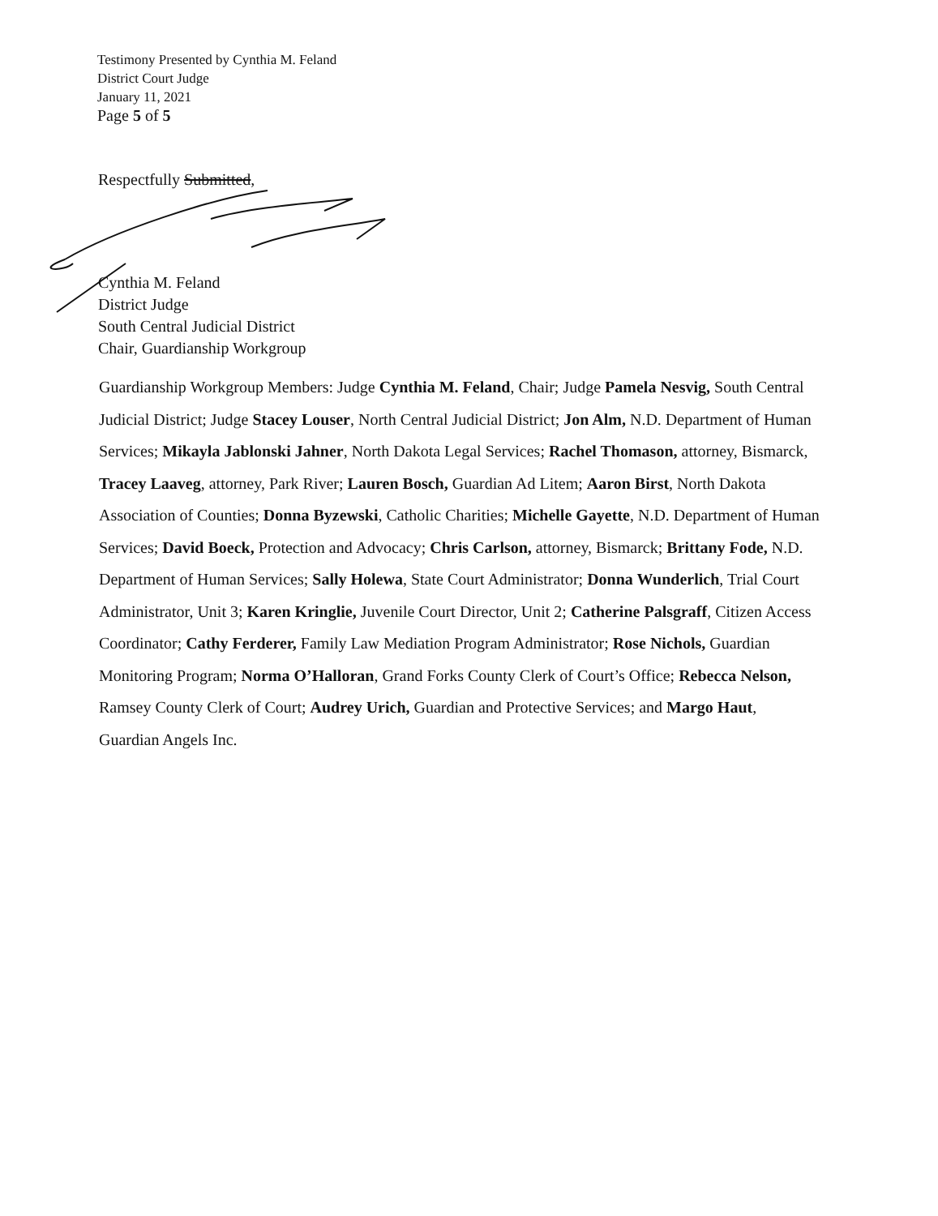Testimony Presented by Cynthia M. Feland
District Court Judge
January 11, 2021
Page 5 of 5
Respectfully Submitted,
Cynthia M. Feland
District Judge
South Central Judicial District
Chair, Guardianship Workgroup
Guardianship Workgroup Members: Judge Cynthia M. Feland, Chair; Judge Pamela Nesvig, South Central Judicial District; Judge Stacey Louser, North Central Judicial District; Jon Alm, N.D. Department of Human Services; Mikayla Jablonski Jahner, North Dakota Legal Services; Rachel Thomason, attorney, Bismarck, Tracey Laaveg, attorney, Park River; Lauren Bosch, Guardian Ad Litem; Aaron Birst, North Dakota Association of Counties; Donna Byzewski, Catholic Charities; Michelle Gayette, N.D. Department of Human Services; David Boeck, Protection and Advocacy; Chris Carlson, attorney, Bismarck; Brittany Fode, N.D. Department of Human Services; Sally Holewa, State Court Administrator; Donna Wunderlich, Trial Court Administrator, Unit 3; Karen Kringlie, Juvenile Court Director, Unit 2; Catherine Palsgraff, Citizen Access Coordinator; Cathy Ferderer, Family Law Mediation Program Administrator; Rose Nichols, Guardian Monitoring Program; Norma O’Halloran, Grand Forks County Clerk of Court’s Office; Rebecca Nelson, Ramsey County Clerk of Court; Audrey Urich, Guardian and Protective Services; and Margo Haut, Guardian Angels Inc.